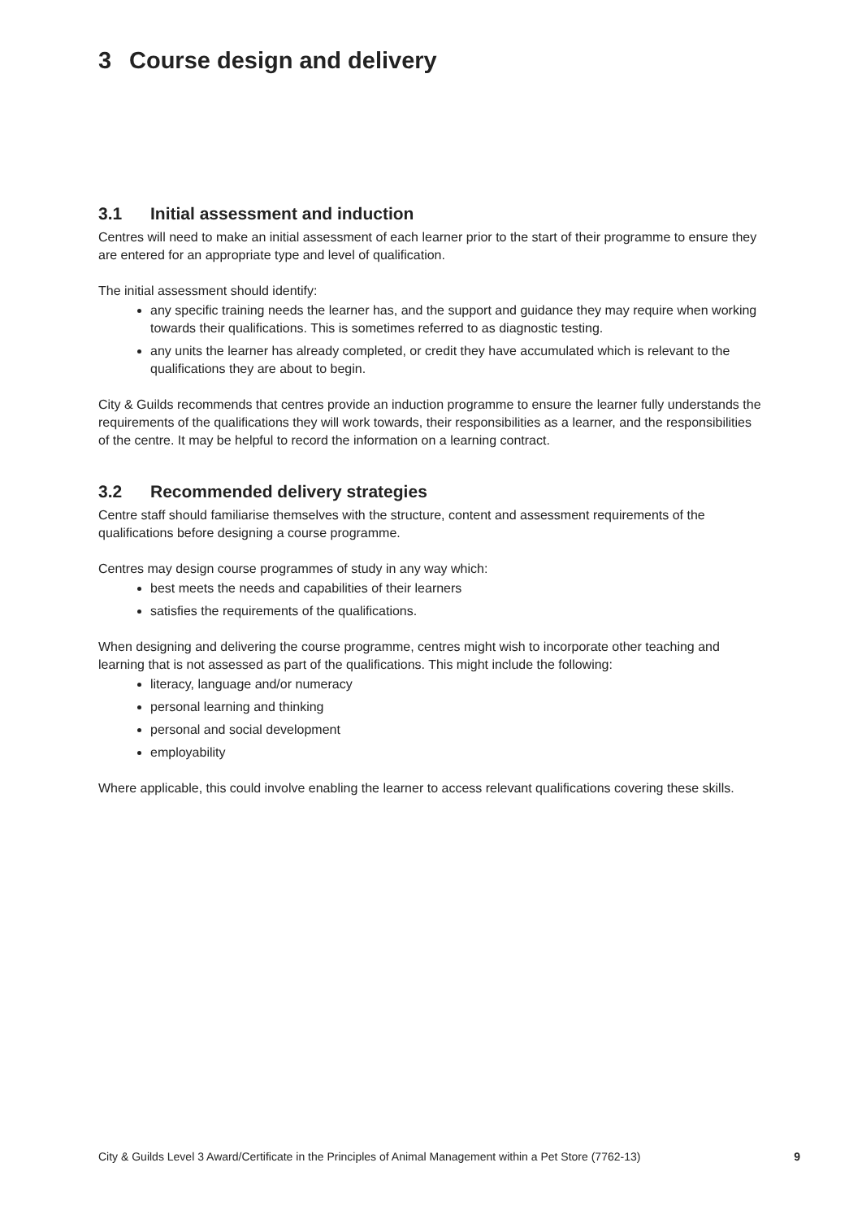3 Course design and delivery
3.1 Initial assessment and induction
Centres will need to make an initial assessment of each learner prior to the start of their programme to ensure they are entered for an appropriate type and level of qualification.
The initial assessment should identify:
any specific training needs the learner has, and the support and guidance they may require when working towards their qualifications. This is sometimes referred to as diagnostic testing.
any units the learner has already completed, or credit they have accumulated which is relevant to the qualifications they are about to begin.
City & Guilds recommends that centres provide an induction programme to ensure the learner fully understands the requirements of the qualifications they will work towards, their responsibilities as a learner, and the responsibilities of the centre. It may be helpful to record the information on a learning contract.
3.2 Recommended delivery strategies
Centre staff should familiarise themselves with the structure, content and assessment requirements of the qualifications before designing a course programme.
Centres may design course programmes of study in any way which:
best meets the needs and capabilities of their learners
satisfies the requirements of the qualifications.
When designing and delivering the course programme, centres might wish to incorporate other teaching and learning that is not assessed as part of the qualifications. This might include the following:
literacy, language and/or numeracy
personal learning and thinking
personal and social development
employability
Where applicable, this could involve enabling the learner to access relevant qualifications covering these skills.
City & Guilds Level 3 Award/Certificate in the Principles of Animal Management within a Pet Store (7762-13) 9